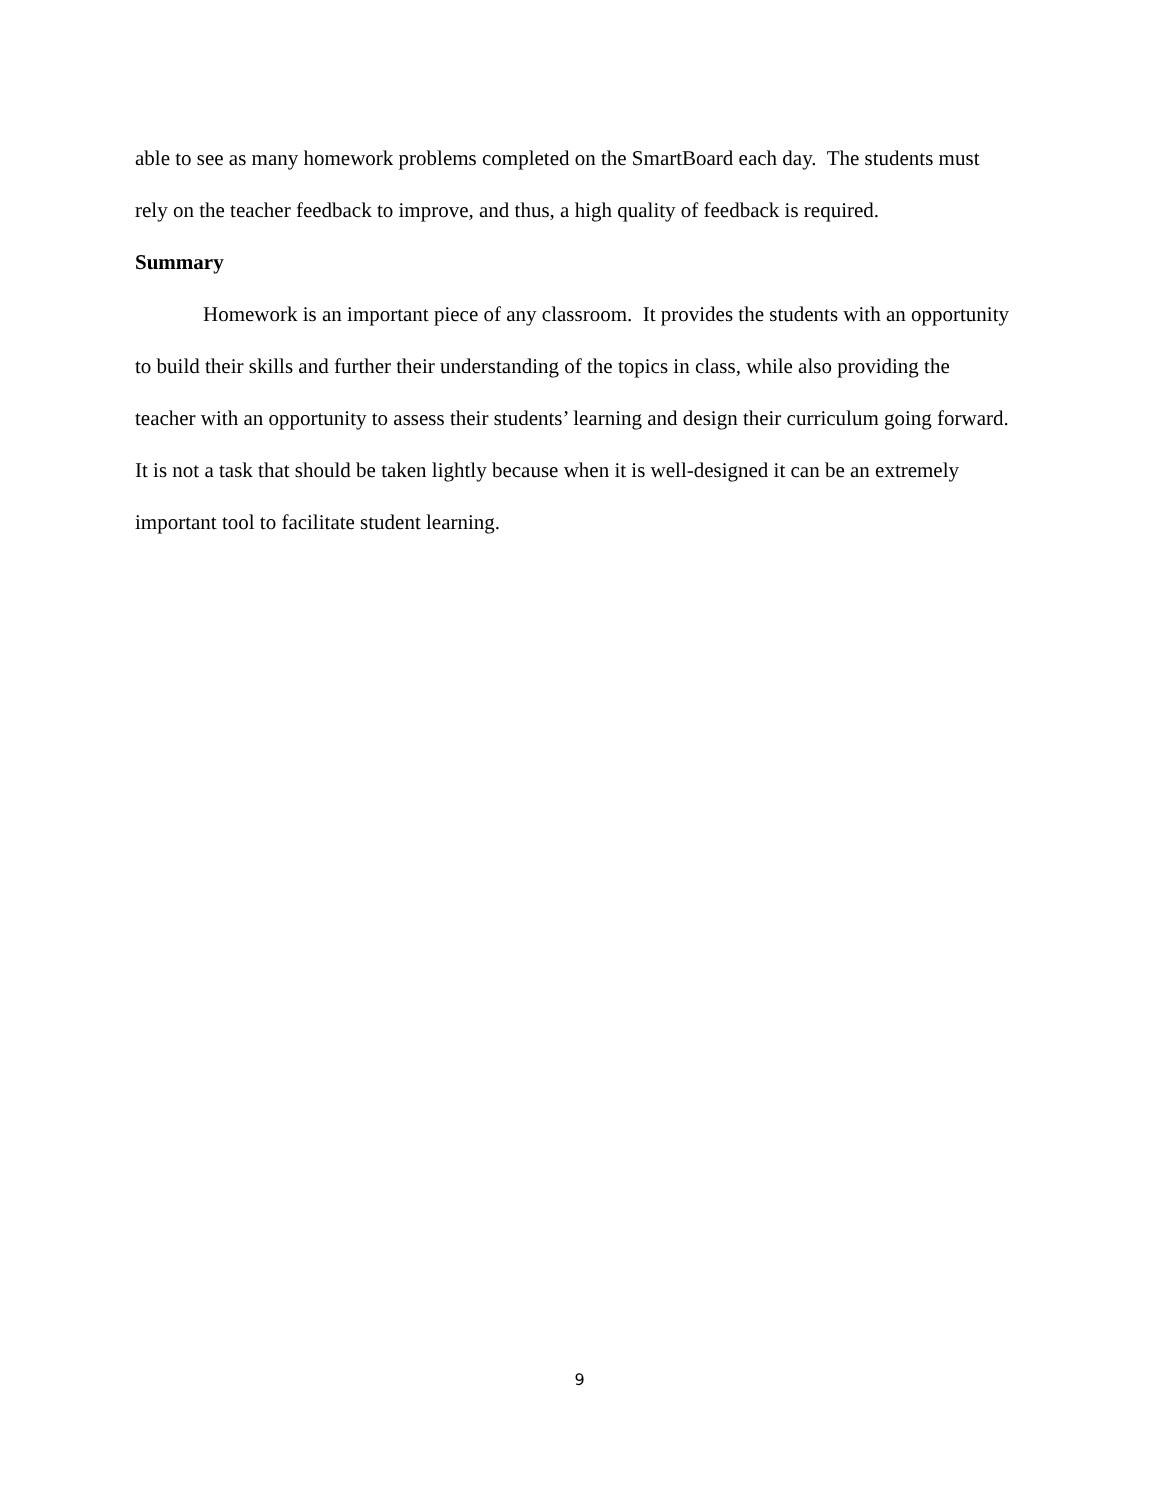able to see as many homework problems completed on the SmartBoard each day. The students must rely on the teacher feedback to improve, and thus, a high quality of feedback is required.
Summary
Homework is an important piece of any classroom. It provides the students with an opportunity to build their skills and further their understanding of the topics in class, while also providing the teacher with an opportunity to assess their students’ learning and design their curriculum going forward. It is not a task that should be taken lightly because when it is well-designed it can be an extremely important tool to facilitate student learning.
9